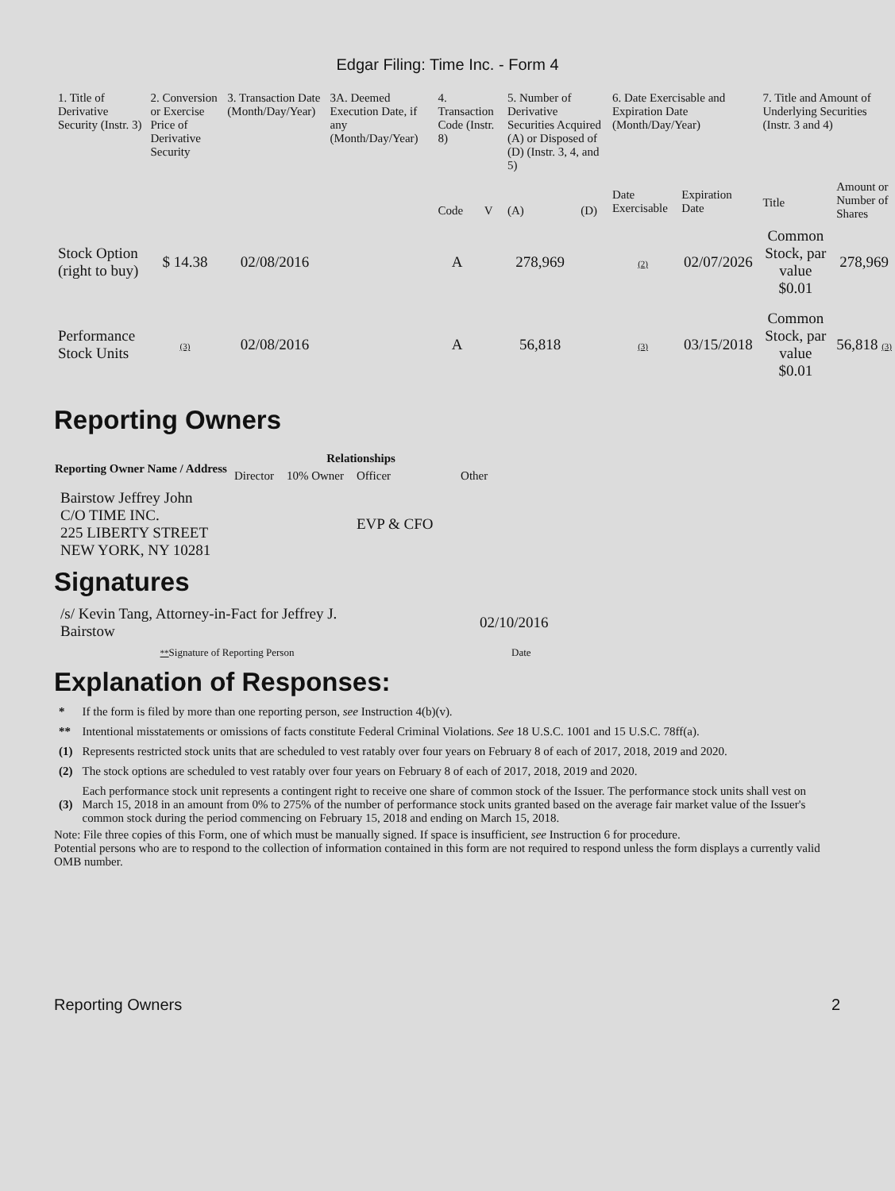Edgar Filing: Time Inc. - Form 4
| 1. Title of Derivative Security (Instr. 3) | 2. Conversion or Exercise Price of Derivative Security | 3. Transaction Date (Month/Day/Year) | 3A. Deemed Execution Date, if any (Month/Day/Year) | 4. Transaction Code (Instr. 8) | | 5. Number of Derivative Securities Acquired (A) or Disposed of (D) (Instr. 3, 4, and 5) | | 6. Date Exercisable and Expiration Date (Month/Day/Year) | | 7. Title and Amount of Underlying Securities (Instr. 3 and 4) | |
| | | | | Code | V | (A) | (D) | Date Exercisable | Expiration Date | Title | Amount or Number of Shares |
| Stock Option (right to buy) | $ 14.38 | 02/08/2016 | | A | | 278,969 | | (2) | 02/07/2026 | Common Stock, par value $0.01 | 278,969 |
| Performance Stock Units | (3) | 02/08/2016 | | A | | 56,818 | | (3) | 03/15/2018 | Common Stock, par value $0.01 | 56,818 (3) |
Reporting Owners
| Reporting Owner Name / Address | Relationships | | | |
| --- | --- | --- | --- | --- |
| | Director | 10% Owner | Officer | Other |
| Bairstow Jeffrey John C/O TIME INC. 225 LIBERTY STREET NEW YORK, NY 10281 | | | EVP & CFO | |
Signatures
| /s/ Kevin Tang, Attorney-in-Fact for Jeffrey J. Bairstow | 02/10/2016 |
| ** Signature of Reporting Person | Date |
Explanation of Responses:
| * | If the form is filed by more than one reporting person, see Instruction 4(b)(v). |
| ** | Intentional misstatements or omissions of facts constitute Federal Criminal Violations. See 18 U.S.C. 1001 and 15 U.S.C. 78ff(a). |
| (1) | Represents restricted stock units that are scheduled to vest ratably over four years on February 8 of each of 2017, 2018, 2019 and 2020. |
| (2) | The stock options are scheduled to vest ratably over four years on February 8 of each of 2017, 2018, 2019 and 2020. |
| (3) | Each performance stock unit represents a contingent right to receive one share of common stock of the Issuer. The performance stock units shall vest on March 15, 2018 in an amount from 0% to 275% of the number of performance stock units granted based on the average fair market value of the Issuer's common stock during the period commencing on February 15, 2018 and ending on March 15, 2018. |
Note: File three copies of this Form, one of which must be manually signed. If space is insufficient, see Instruction 6 for procedure.
Potential persons who are to respond to the collection of information contained in this form are not required to respond unless the form displays a currently valid OMB number.
Reporting Owners 2